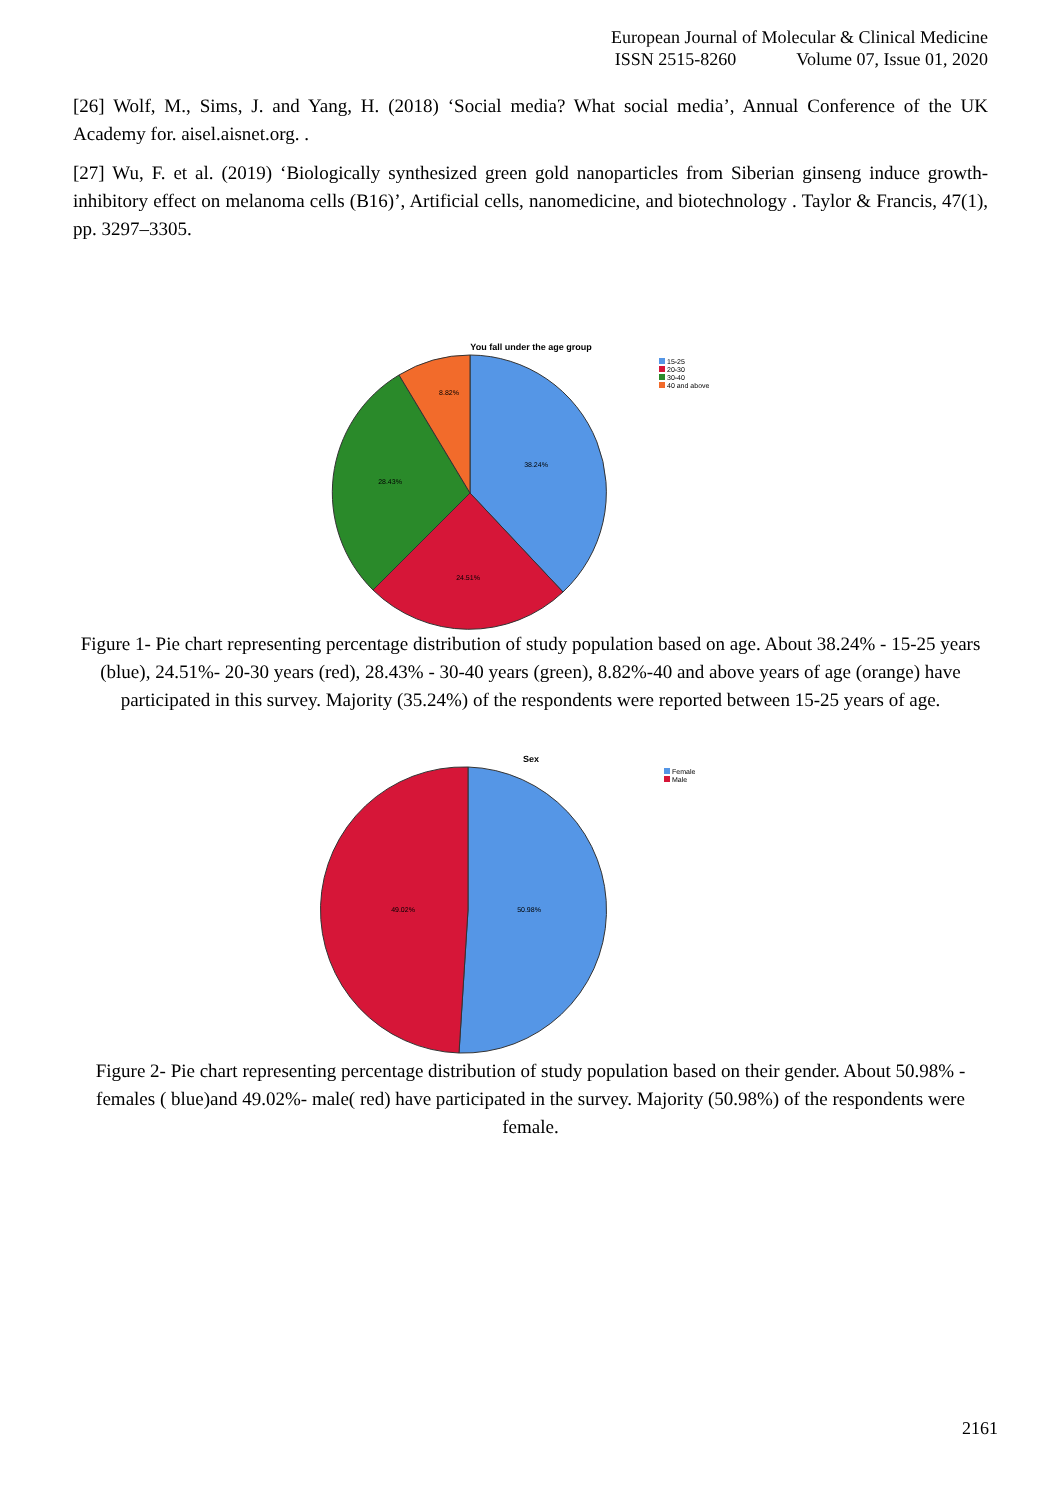European Journal of Molecular & Clinical Medicine
ISSN 2515-8260 Volume 07, Issue 01, 2020
[26] Wolf, M., Sims, J. and Yang, H. (2018) ‘Social media? What social media’, Annual Conference of the UK Academy for. aisel.aisnet.org. .
[27] Wu, F. et al. (2019) ‘Biologically synthesized green gold nanoparticles from Siberian ginseng induce growth-inhibitory effect on melanoma cells (B16)’, Artificial cells, nanomedicine, and biotechnology . Taylor & Francis, 47(1), pp. 3297–3305.
You fall under the age group
38.24%
24.51%
28.43%
8.82%
15-25
20-30
30-40
40 and above
Figure 1- Pie chart representing percentage distribution of study population based on age. About 38.24% - 15-25 years (blue), 24.51%- 20-30 years (red), 28.43% - 30-40 years (green), 8.82%-40 and above years of age (orange) have participated in this survey. Majority (35.24%) of the respondents were reported between 15-25 years of age.
Sex
50.98%
49.02%
Female
Male
Figure 2- Pie chart representing percentage distribution of study population based on their gender. About 50.98% - females ( blue)and 49.02%- male( red) have participated in the survey. Majority (50.98%) of the respondents were female.
2161